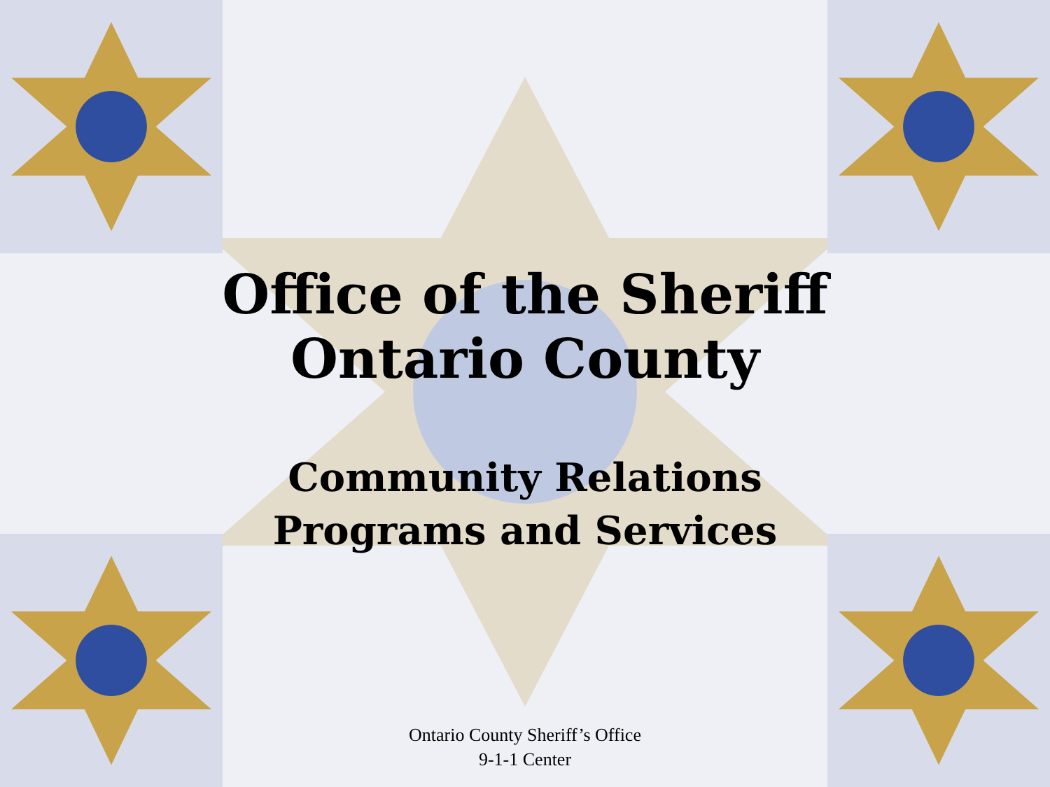Office of the Sheriff
Ontario County
Community Relations
Programs and Services
Ontario County Sheriff’s Office
9-1-1 Center